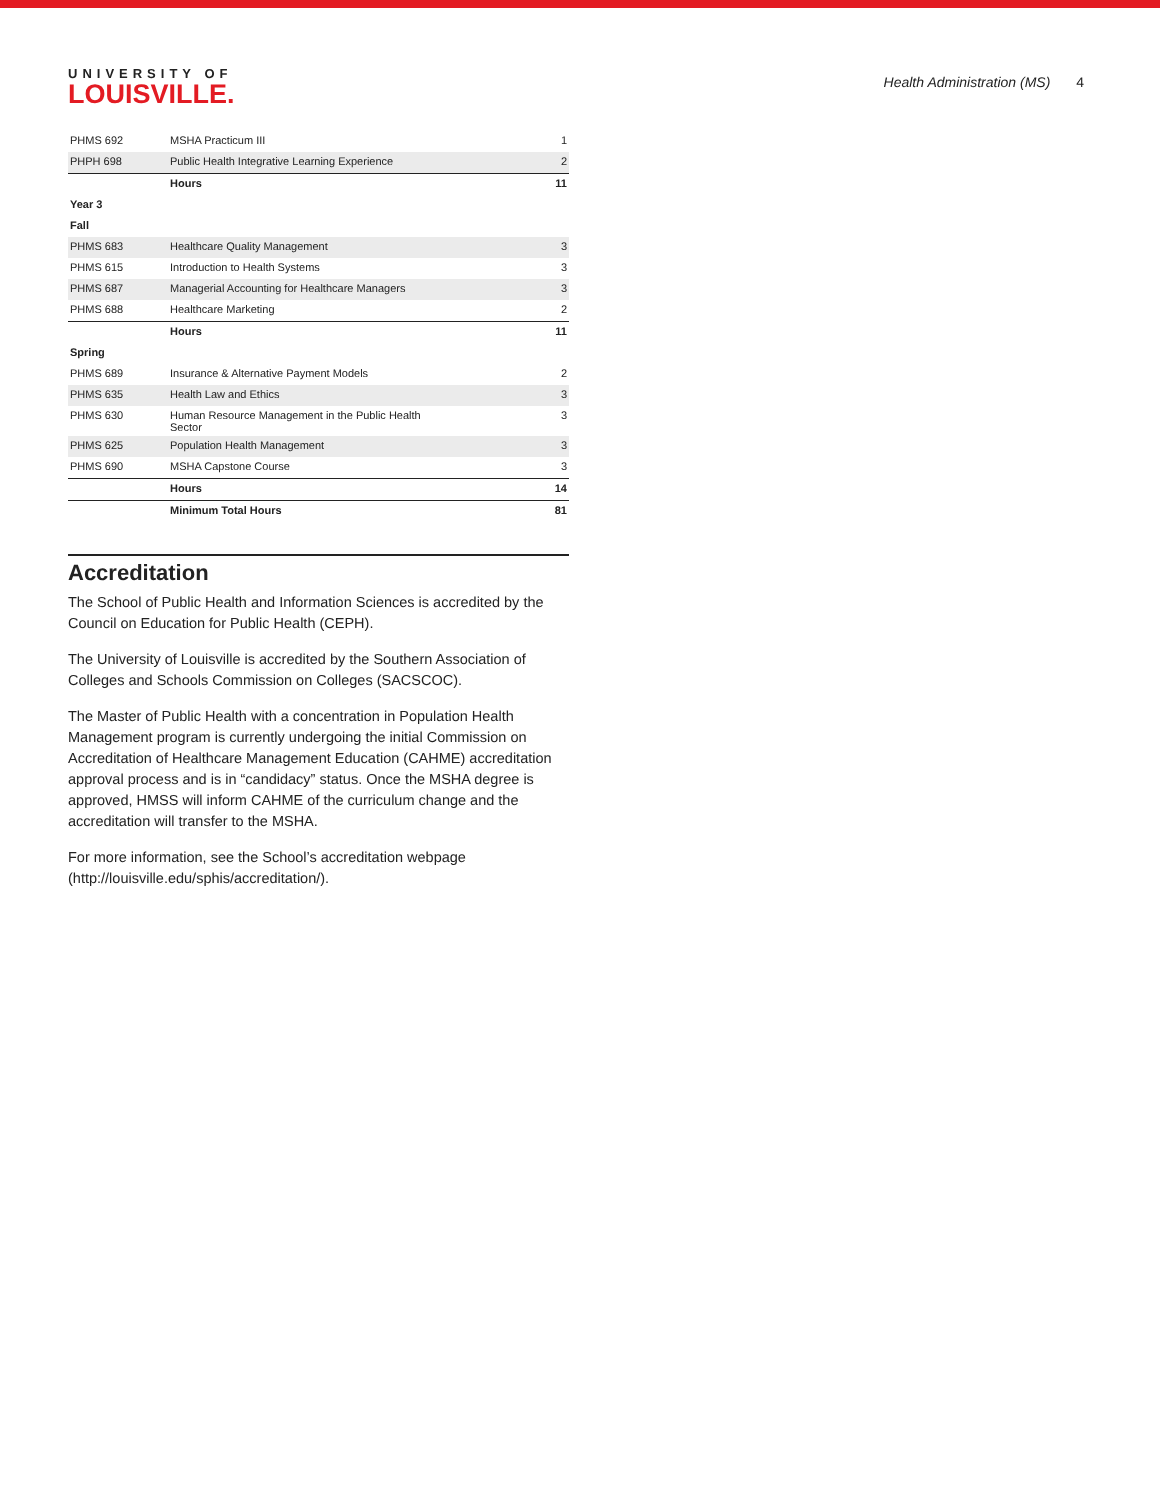UNIVERSITY OF
LOUISVILLE.
Health Administration (MS) 4
| PHMS 692 | MSHA Practicum III | 1 |
| PHPH 698 | Public Health Integrative Learning Experience | 2 |
| | Hours | 11 |
| Year 3 | | |
| Fall | | |
| PHMS 683 | Healthcare Quality Management | 3 |
| PHMS 615 | Introduction to Health Systems | 3 |
| PHMS 687 | Managerial Accounting for Healthcare Managers | 3 |
| PHMS 688 | Healthcare Marketing | 2 |
| | Hours | 11 |
| Spring | | |
| PHMS 689 | Insurance & Alternative Payment Models | 2 |
| PHMS 635 | Health Law and Ethics | 3 |
| PHMS 630 | Human Resource Management in the Public Health Sector | 3 |
| PHMS 625 | Population Health Management | 3 |
| PHMS 690 | MSHA Capstone Course | 3 |
| | Hours | 14 |
| | Minimum Total Hours | 81 |
Accreditation
The School of Public Health and Information Sciences is accredited by the Council on Education for Public Health (CEPH).
The University of Louisville is accredited by the Southern Association of Colleges and Schools Commission on Colleges (SACSCOC).
The Master of Public Health with a concentration in Population Health Management program is currently undergoing the initial Commission on Accreditation of Healthcare Management Education (CAHME) accreditation approval process and is in “candidacy” status. Once the MSHA degree is approved, HMSS will inform CAHME of the curriculum change and the accreditation will transfer to the MSHA.
For more information, see the School’s accreditation webpage (http://louisville.edu/sphis/accreditation/).